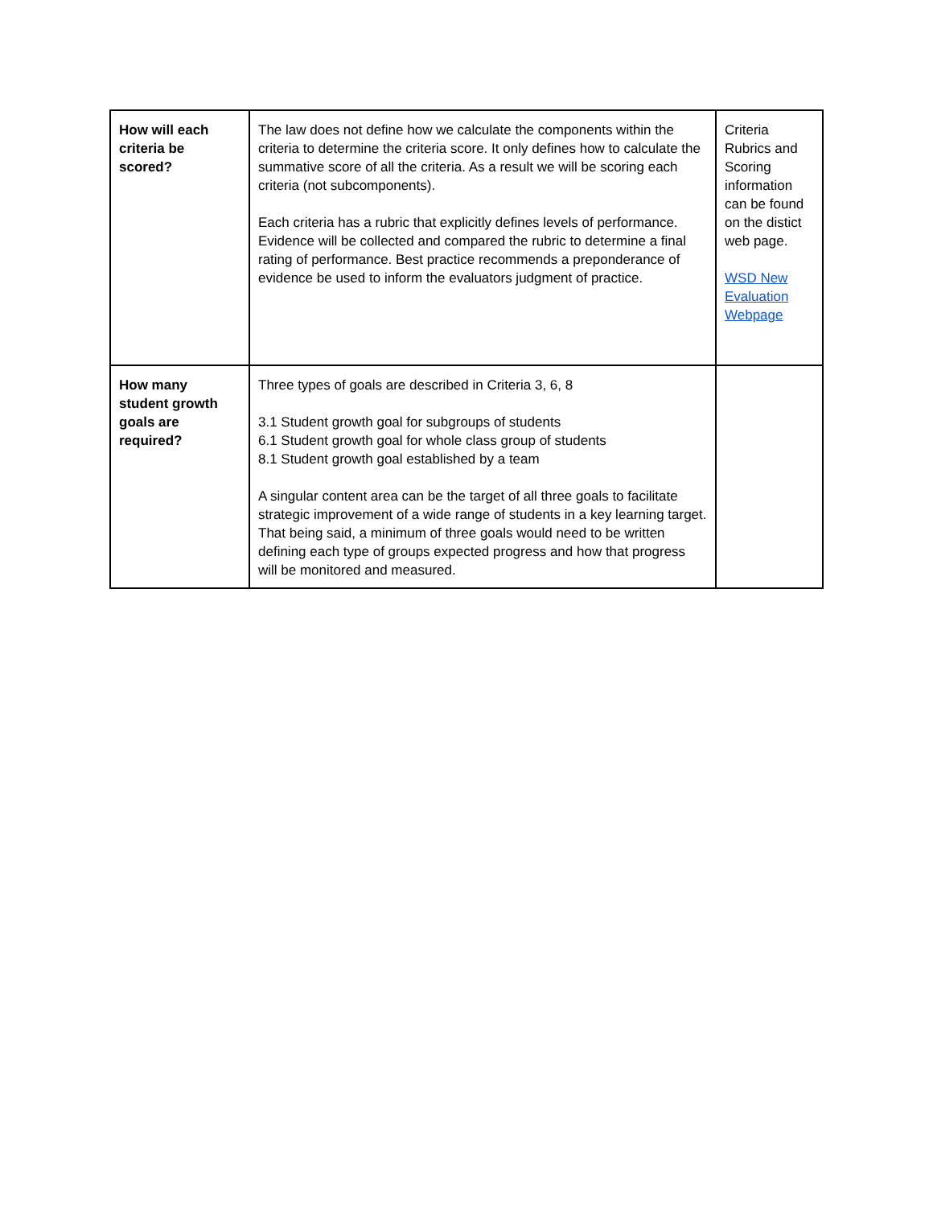| How will each criteria be scored? | The law does not define how we calculate the components within the criteria to determine the criteria score. It only defines how to calculate the summative score of all the criteria. As a result we will be scoring each criteria (not subcomponents). Each criteria has a rubric that explicitly defines levels of performance. Evidence will be collected and compared the rubric to determine a final rating of performance. Best practice recommends a preponderance of evidence be used to inform the evaluators judgment of practice. | Criteria Rubrics and Scoring information can be found on the distict web page. WSD New Evaluation Webpage |
| How many student growth goals are required? | Three types of goals are described in Criteria 3, 6, 8 3.1 Student growth goal for subgroups of students 6.1 Student growth goal for whole class group of students 8.1 Student growth goal established by a team A singular content area can be the target of all three goals to facilitate strategic improvement of a wide range of students in a key learning target. That being said, a minimum of three goals would need to be written defining each type of groups expected progress and how that progress will be monitored and measured. | |